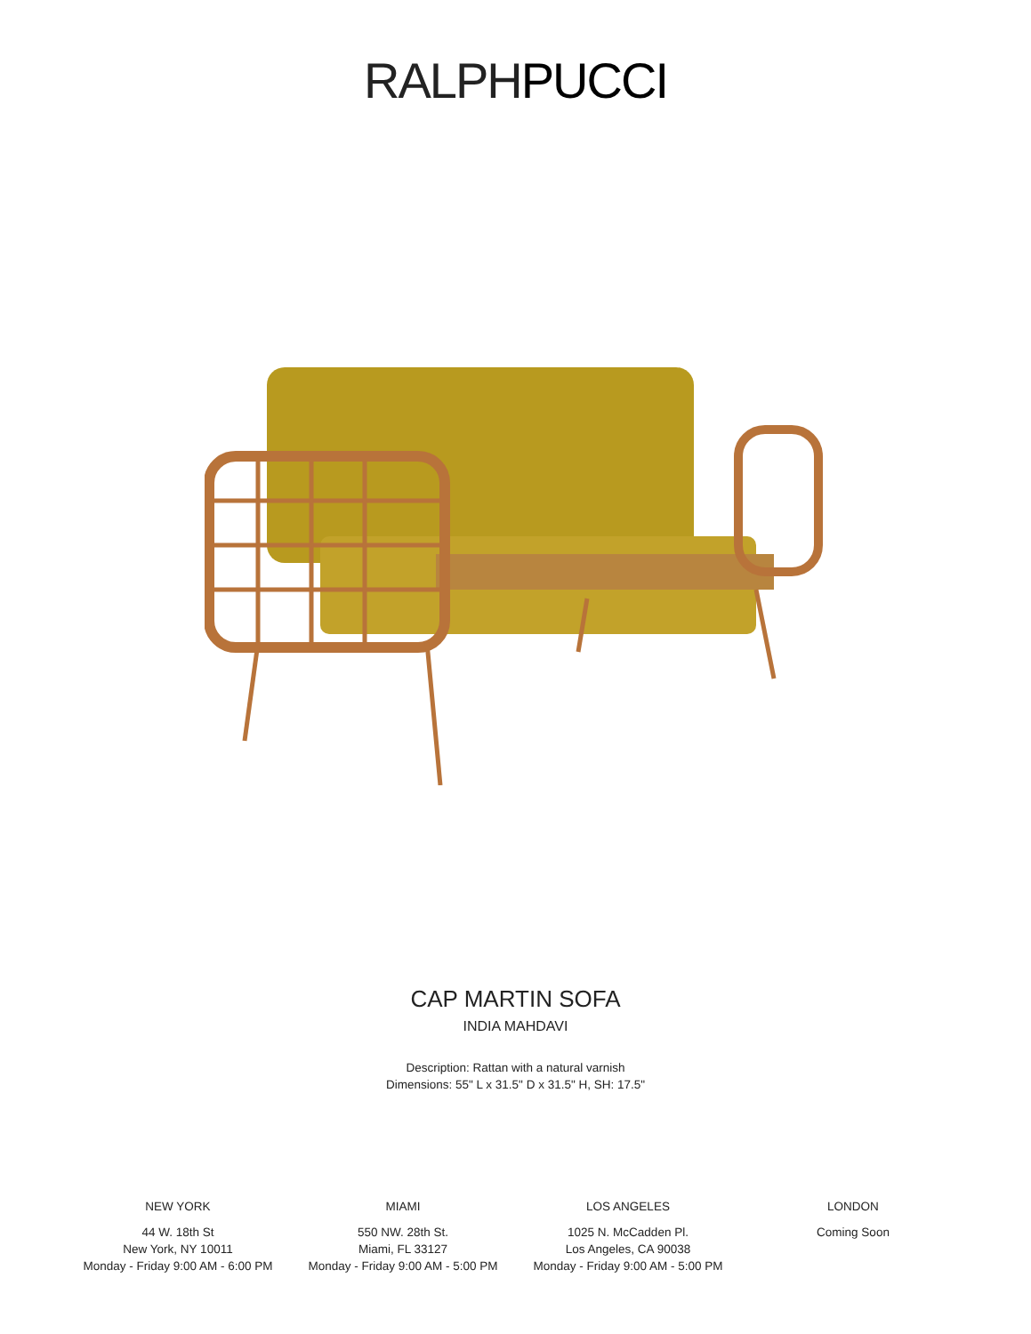RALPHPUCCI
CAP MARTIN SOFA
INDIA MAHDAVI
Description: Rattan with a natural varnish
Dimensions: 55" L x 31.5" D x 31.5" H, SH: 17.5"
NEW YORK
44 W. 18th St
New York, NY 10011
Monday - Friday 9:00 AM - 6:00 PM
MIAMI
550 NW. 28th St.
Miami, FL 33127
Monday - Friday 9:00 AM - 5:00 PM
LOS ANGELES
1025 N. McCadden Pl.
Los Angeles, CA 90038
Monday - Friday 9:00 AM - 5:00 PM
LONDON
Coming Soon